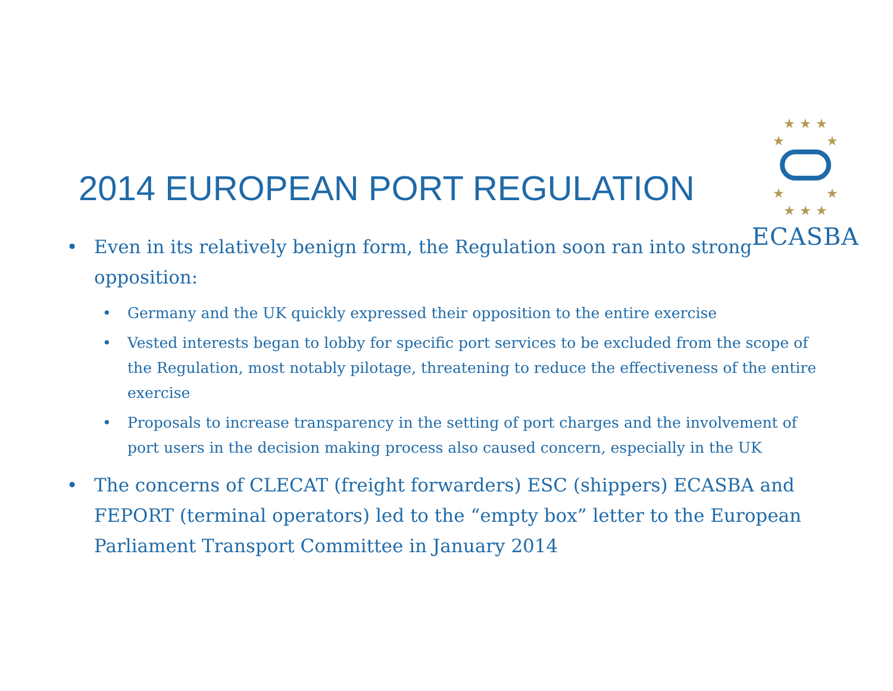★ ★ ★
★ ★
★ ★
★ ★ ★
ECASBA
2014 EUROPEAN PORT REGULATION
• Even in its relatively benign form, the Regulation soon ran into strong opposition:
• Germany and the UK quickly expressed their opposition to the entire exercise
• Vested interests began to lobby for specific port services to be excluded from the scope of the Regulation, most notably pilotage, threatening to reduce the effectiveness of the entire exercise
• Proposals to increase transparency in the setting of port charges and the involvement of port users in the decision making process also caused concern, especially in the UK
• The concerns of CLECAT (freight forwarders) ESC (shippers) ECASBA and FEPORT (terminal operators) led to the “empty box” letter to the European Parliament Transport Committee in January 2014